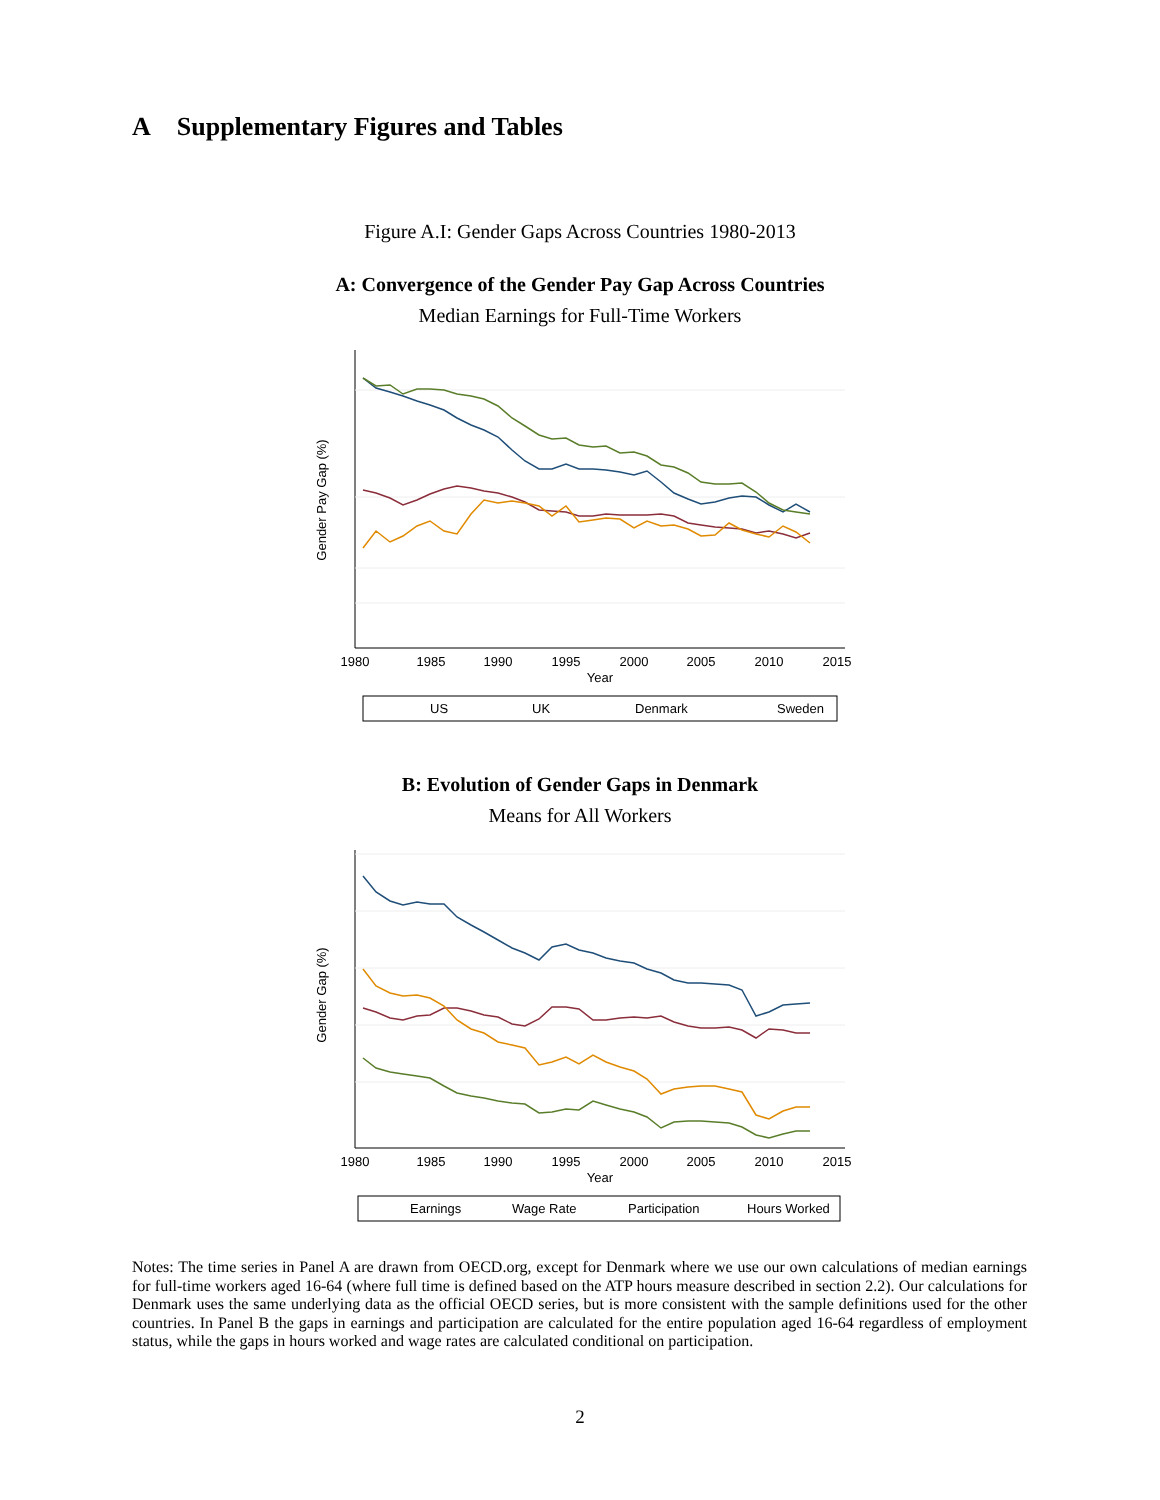A Supplementary Figures and Tables
Figure A.I: Gender Gaps Across Countries 1980-2013
A: Convergence of the Gender Pay Gap Across Countries
Median Earnings for Full-Time Workers
1980
1985
1990
1995
2000
2005
2010
2015
Year
Gender Pay Gap (%)
US
UK
Denmark
Sweden
B: Evolution of Gender Gaps in Denmark
Means for All Workers
1980
1985
1990
1995
2000
2005
2010
2015
Year
Gender Gap (%)
Earnings
Wage Rate
Participation
Hours Worked
Notes: The time series in Panel A are drawn from OECD.org, except for Denmark where we use our own calculations of median earnings for full-time workers aged 16-64 (where full time is defined based on the ATP hours measure described in section 2.2). Our calculations for Denmark uses the same underlying data as the official OECD series, but is more consistent with the sample definitions used for the other countries. In Panel B the gaps in earnings and participation are calculated for the entire population aged 16-64 regardless of employment status, while the gaps in hours worked and wage rates are calculated conditional on participation.
2